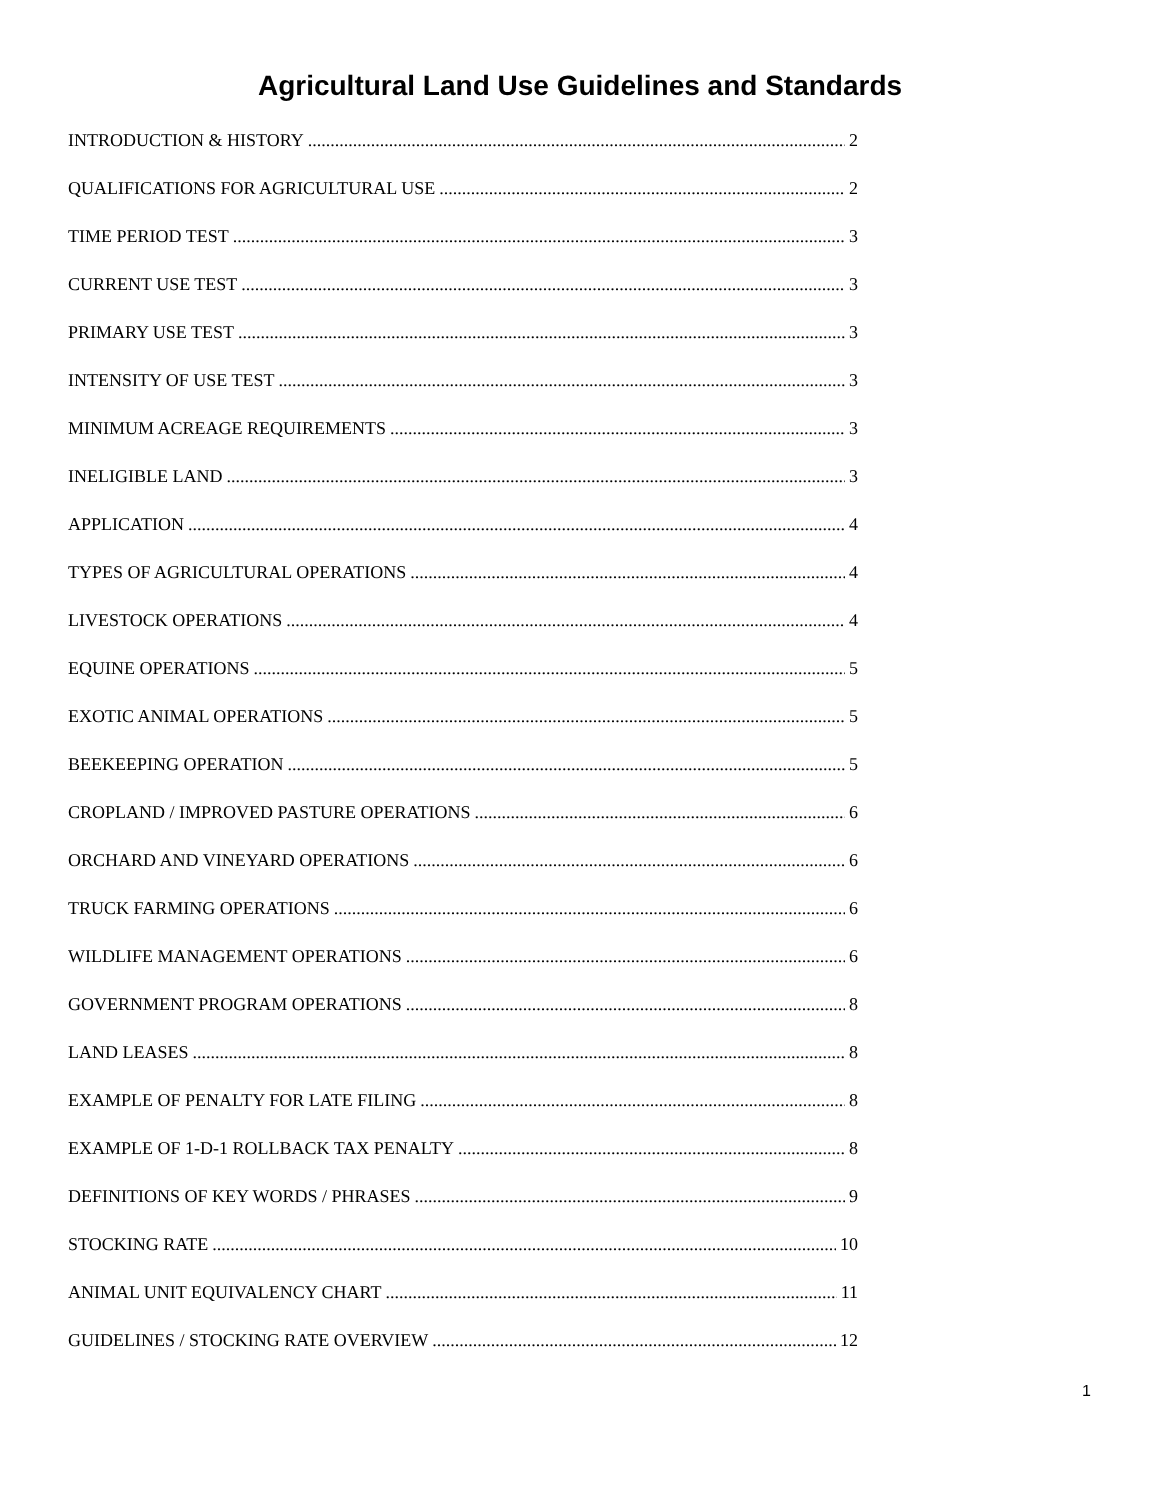Agricultural Land Use Guidelines and Standards
INTRODUCTION & HISTORY 2
QUALIFICATIONS FOR AGRICULTURAL USE 2
TIME PERIOD TEST 3
CURRENT USE TEST 3
PRIMARY USE TEST 3
INTENSITY OF USE TEST 3
MINIMUM ACREAGE REQUIREMENTS 3
INELIGIBLE LAND 3
APPLICATION 4
TYPES OF AGRICULTURAL OPERATIONS 4
LIVESTOCK OPERATIONS 4
EQUINE OPERATIONS 5
EXOTIC ANIMAL OPERATIONS 5
BEEKEEPING OPERATION 5
CROPLAND / IMPROVED PASTURE OPERATIONS 6
ORCHARD AND VINEYARD OPERATIONS 6
TRUCK FARMING OPERATIONS 6
WILDLIFE MANAGEMENT OPERATIONS 6
GOVERNMENT PROGRAM OPERATIONS 8
LAND LEASES 8
EXAMPLE OF PENALTY FOR LATE FILING 8
EXAMPLE OF 1-D-1 ROLLBACK TAX PENALTY 8
DEFINITIONS OF KEY WORDS / PHRASES 9
STOCKING RATE 10
ANIMAL UNIT EQUIVALENCY CHART 11
GUIDELINES / STOCKING RATE OVERVIEW 12
1